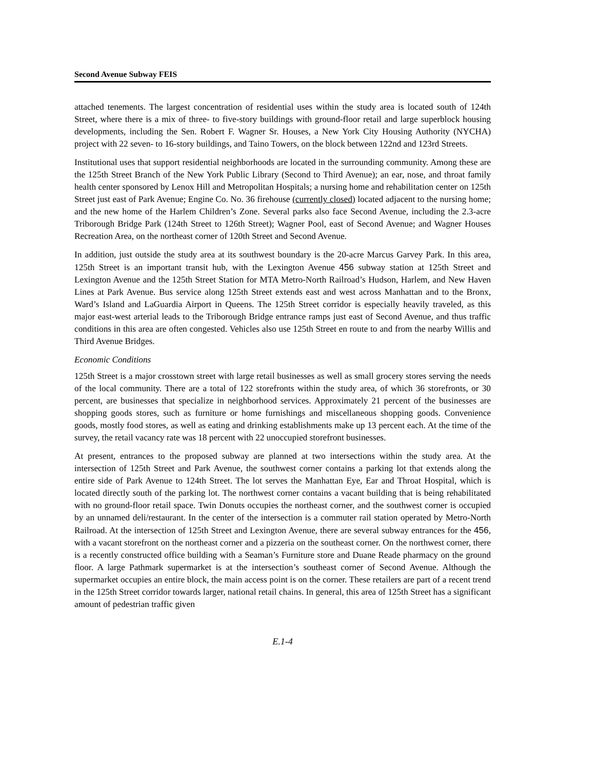Second Avenue Subway FEIS
attached tenements. The largest concentration of residential uses within the study area is located south of 124th Street, where there is a mix of three- to five-story buildings with ground-floor retail and large superblock housing developments, including the Sen. Robert F. Wagner Sr. Houses, a New York City Housing Authority (NYCHA) project with 22 seven- to 16-story buildings, and Taino Towers, on the block between 122nd and 123rd Streets.
Institutional uses that support residential neighborhoods are located in the surrounding community. Among these are the 125th Street Branch of the New York Public Library (Second to Third Avenue); an ear, nose, and throat family health center sponsored by Lenox Hill and Metropolitan Hospitals; a nursing home and rehabilitation center on 125th Street just east of Park Avenue; Engine Co. No. 36 firehouse (currently closed) located adjacent to the nursing home; and the new home of the Harlem Children’s Zone. Several parks also face Second Avenue, including the 2.3-acre Triborough Bridge Park (124th Street to 126th Street); Wagner Pool, east of Second Avenue; and Wagner Houses Recreation Area, on the northeast corner of 120th Street and Second Avenue.
In addition, just outside the study area at its southwest boundary is the 20-acre Marcus Garvey Park. In this area, 125th Street is an important transit hub, with the Lexington Avenue 456 subway station at 125th Street and Lexington Avenue and the 125th Street Station for MTA Metro-North Railroad’s Hudson, Harlem, and New Haven Lines at Park Avenue. Bus service along 125th Street extends east and west across Manhattan and to the Bronx, Ward’s Island and LaGuardia Airport in Queens. The 125th Street corridor is especially heavily traveled, as this major east-west arterial leads to the Triborough Bridge entrance ramps just east of Second Avenue, and thus traffic conditions in this area are often congested. Vehicles also use 125th Street en route to and from the nearby Willis and Third Avenue Bridges.
Economic Conditions
125th Street is a major crosstown street with large retail businesses as well as small grocery stores serving the needs of the local community. There are a total of 122 storefronts within the study area, of which 36 storefronts, or 30 percent, are businesses that specialize in neighborhood services. Approximately 21 percent of the businesses are shopping goods stores, such as furniture or home furnishings and miscellaneous shopping goods. Convenience goods, mostly food stores, as well as eating and drinking establishments make up 13 percent each. At the time of the survey, the retail vacancy rate was 18 percent with 22 unoccupied storefront businesses.
At present, entrances to the proposed subway are planned at two intersections within the study area. At the intersection of 125th Street and Park Avenue, the southwest corner contains a parking lot that extends along the entire side of Park Avenue to 124th Street. The lot serves the Manhattan Eye, Ear and Throat Hospital, which is located directly south of the parking lot. The northwest corner contains a vacant building that is being rehabilitated with no ground-floor retail space. Twin Donuts occupies the northeast corner, and the southwest corner is occupied by an unnamed deli/restaurant. In the center of the intersection is a commuter rail station operated by Metro-North Railroad. At the intersection of 125th Street and Lexington Avenue, there are several subway entrances for the 456, with a vacant storefront on the northeast corner and a pizzeria on the southeast corner. On the northwest corner, there is a recently constructed office building with a Seaman’s Furniture store and Duane Reade pharmacy on the ground floor. A large Pathmark supermarket is at the intersection’s southeast corner of Second Avenue. Although the supermarket occupies an entire block, the main access point is on the corner. These retailers are part of a recent trend in the 125th Street corridor towards larger, national retail chains. In general, this area of 125th Street has a significant amount of pedestrian traffic given
E.1-4